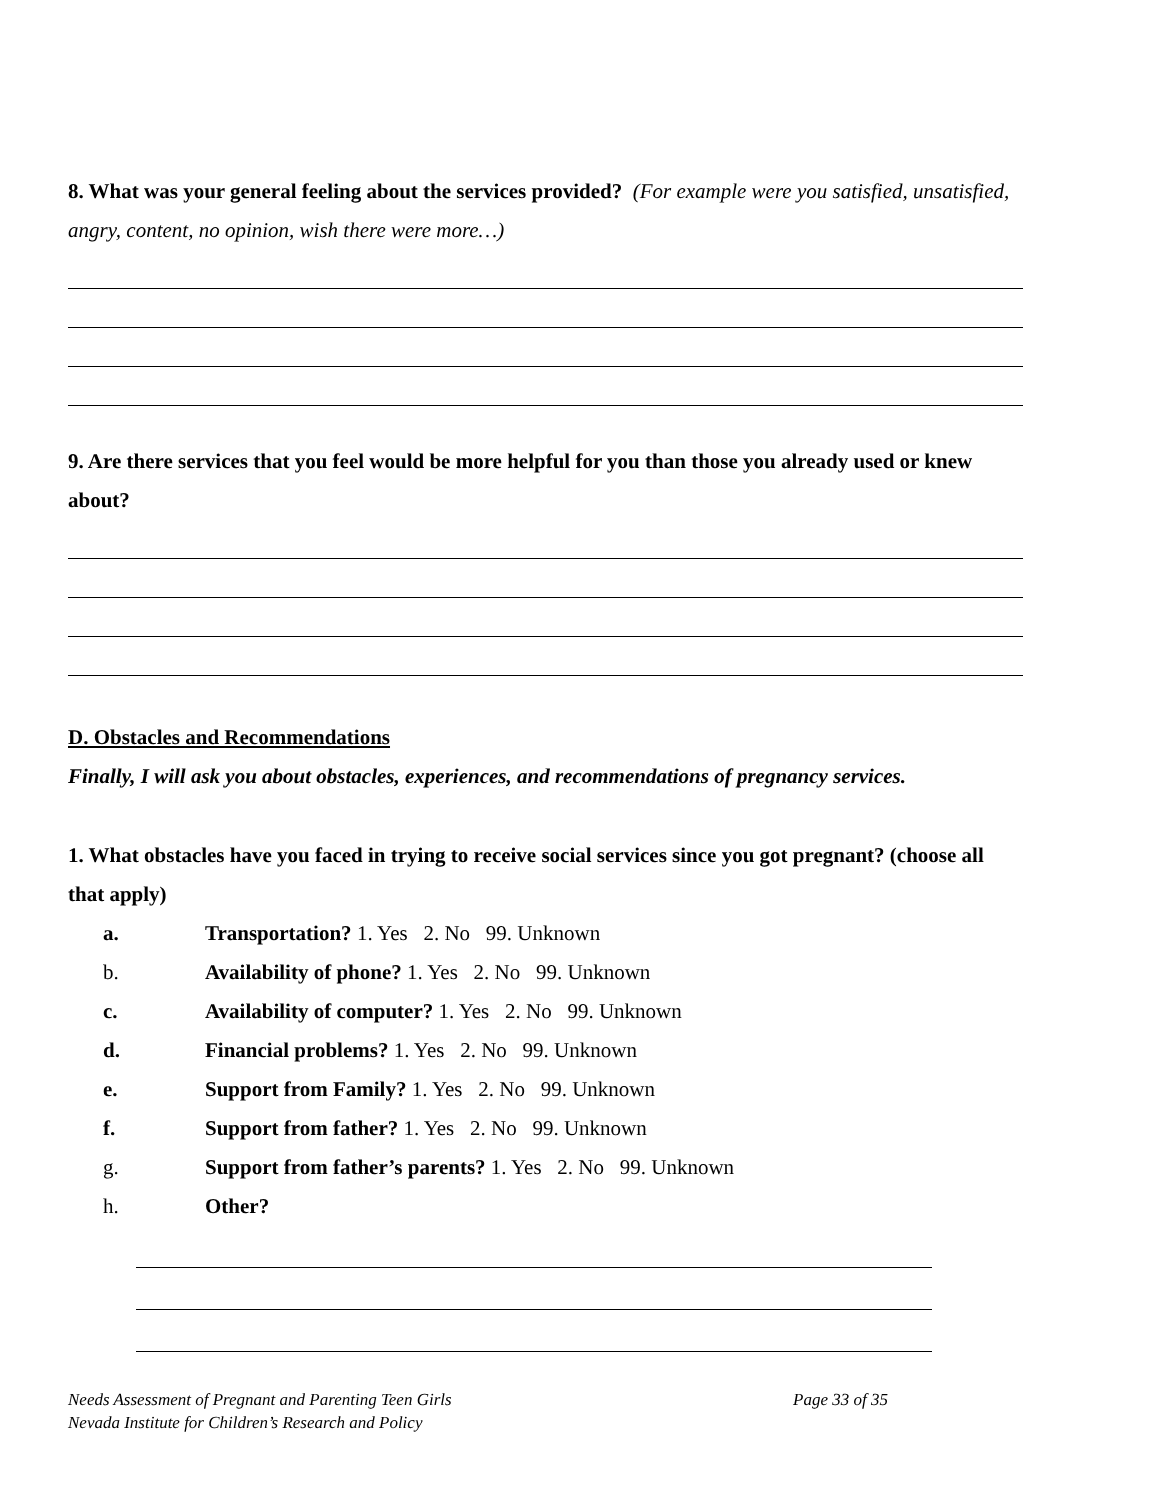8. What was your general feeling about the services provided? (For example were you satisfied, unsatisfied, angry, content, no opinion, wish there were more…)
9. Are there services that you feel would be more helpful for you than those you already used or knew about?
D. Obstacles and Recommendations
Finally, I will ask you about obstacles, experiences, and recommendations of pregnancy services.
1. What obstacles have you faced in trying to receive social services since you got pregnant? (choose all that apply)
a. Transportation? 1. Yes 2. No 99. Unknown
b. Availability of phone? 1. Yes 2. No 99. Unknown
c. Availability of computer? 1. Yes 2. No 99. Unknown
d. Financial problems? 1. Yes 2. No 99. Unknown
e. Support from Family? 1. Yes 2. No 99. Unknown
f. Support from father? 1. Yes 2. No 99. Unknown
g. Support from father’s parents? 1. Yes 2. No 99. Unknown
h. Other?
Page 33 of 35 Needs Assessment of Pregnant and Parenting Teen Girls
Nevada Institute for Children’s Research and Policy